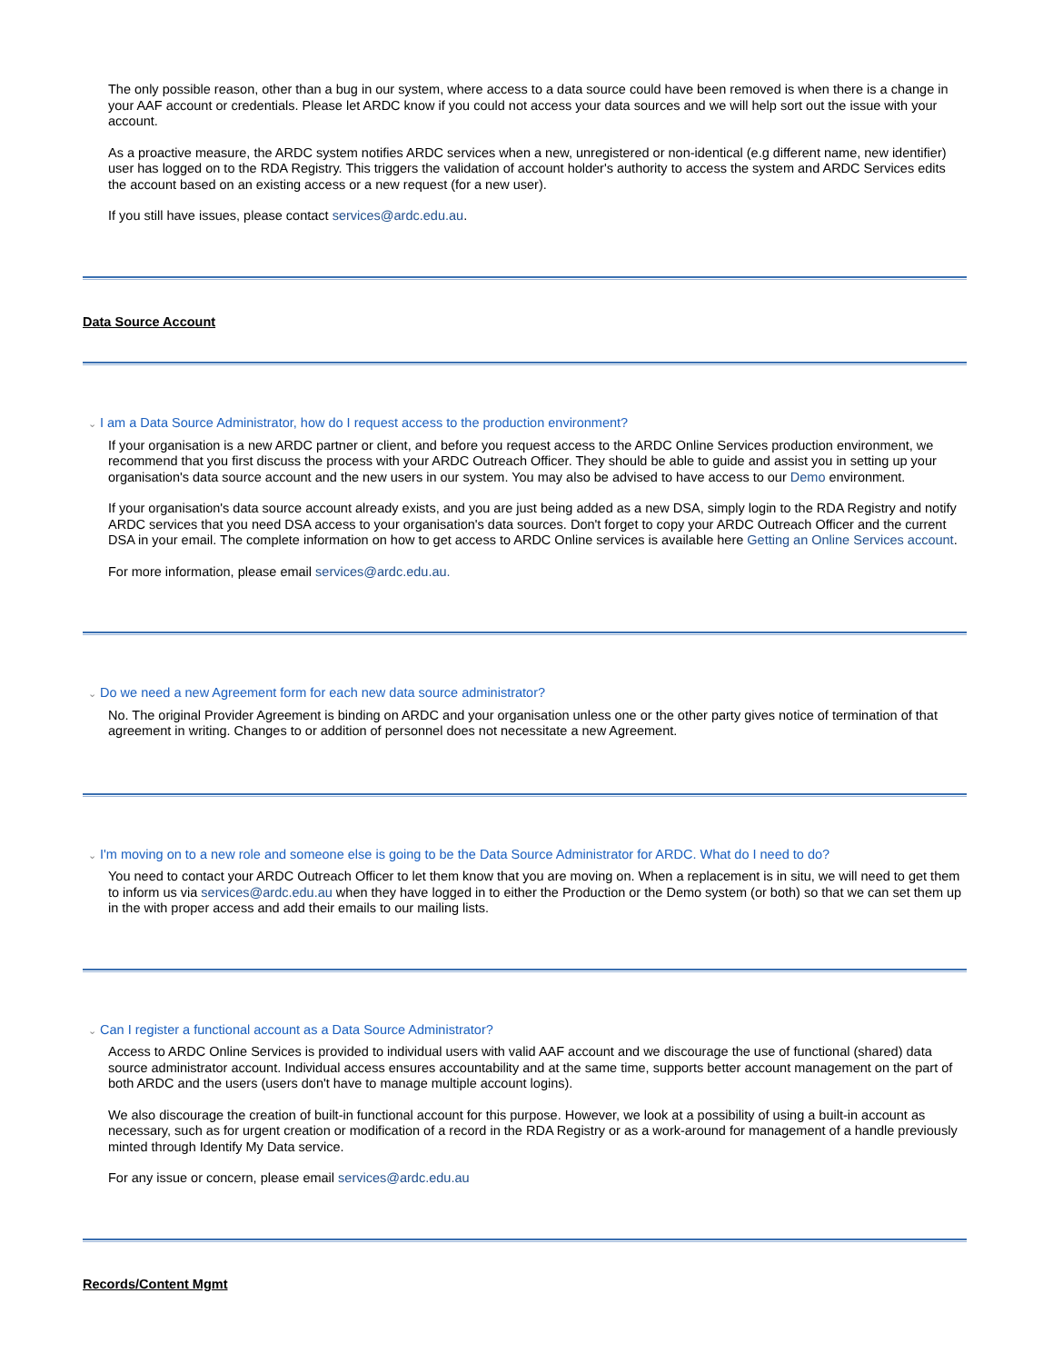The only possible reason, other than a bug in our system, where access to a data source could have been removed is when there is a change in your AAF account or credentials. Please let ARDC know if you could not access your data sources and we will help sort out the issue with your account.
As a proactive measure, the ARDC system notifies ARDC services when a new, unregistered or non-identical (e.g different name, new identifier) user has logged on to the RDA Registry. This triggers the validation of account holder's authority to access the system and ARDC Services edits the account based on an existing access or a new request (for a new user).
If you still have issues, please contact services@ardc.edu.au.
Data Source Account
⌄ I am a Data Source Administrator, how do I request access to the production environment?
If your organisation is a new ARDC partner or client, and before you request access to the ARDC Online Services production environment, we recommend that you first discuss the process with your ARDC Outreach Officer. They should be able to guide and assist you in setting up your organisation's data source account and the new users in our system. You may also be advised to have access to our Demo environment.
If your organisation's data source account already exists, and you are just being added as a new DSA, simply login to the RDA Registry and notify ARDC services that you need DSA access to your organisation's data sources. Don't forget to copy your ARDC Outreach Officer and the current DSA in your email. The complete information on how to get access to ARDC Online services is available here Getting an Online Services account.
For more information, please email services@ardc.edu.au.
⌄ Do we need a new Agreement form for each new data source administrator?
No. The original Provider Agreement is binding on ARDC and your organisation unless one or the other party gives notice of termination of that agreement in writing. Changes to or addition of personnel does not necessitate a new Agreement.
⌄ I'm moving on to a new role and someone else is going to be the Data Source Administrator for ARDC. What do I need to do?
You need to contact your ARDC Outreach Officer to let them know that you are moving on. When a replacement is in situ, we will need to get them to inform us via services@ardc.edu.au when they have logged in to either the Production or the Demo system (or both) so that we can set them up in the with proper access and add their emails to our mailing lists.
⌄ Can I register a functional account as a Data Source Administrator?
Access to ARDC Online Services is provided to individual users with valid AAF account and we discourage the use of functional (shared) data source administrator account. Individual access ensures accountability and at the same time, supports better account management on the part of both ARDC and the users (users don't have to manage multiple account logins).
We also discourage the creation of built-in functional account for this purpose. However, we look at a possibility of using a built-in account as necessary, such as for urgent creation or modification of a record in the RDA Registry or as a work-around for management of a handle previously minted through Identify My Data service.
For any issue or concern, please email services@ardc.edu.au
Records/Content Mgmt